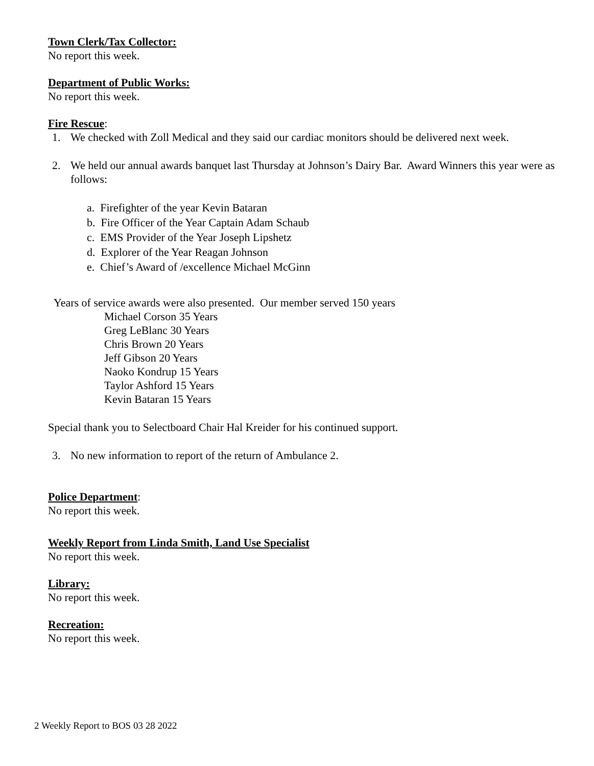Town Clerk/Tax Collector:
No report this week.
Department of Public Works:
No report this week.
Fire Rescue
:
1. We checked with Zoll Medical and they said our cardiac monitors should be delivered next week.
2. We held our annual awards banquet last Thursday at Johnson’s Dairy Bar. Award Winners this year were as follows:
a. Firefighter of the year Kevin Bataran
b. Fire Officer of the Year Captain Adam Schaub
c. EMS Provider of the Year Joseph Lipshetz
d. Explorer of the Year Reagan Johnson
e. Chief’s Award of /excellence Michael McGinn
Years of service awards were also presented. Our member served 150 years
Michael Corson 35 Years
Greg LeBlanc 30 Years
Chris Brown 20 Years
Jeff Gibson 20 Years
Naoko Kondrup 15 Years
Taylor Ashford 15 Years
Kevin Bataran 15 Years
Special thank you to Selectboard Chair Hal Kreider for his continued support.
3. No new information to report of the return of Ambulance 2.
Police Department
:
No report this week.
Weekly Report from Linda Smith, Land Use Specialist
No report this week.
Library:
No report this week.
Recreation:
No report this week.
2 Weekly Report to BOS 03 28 2022